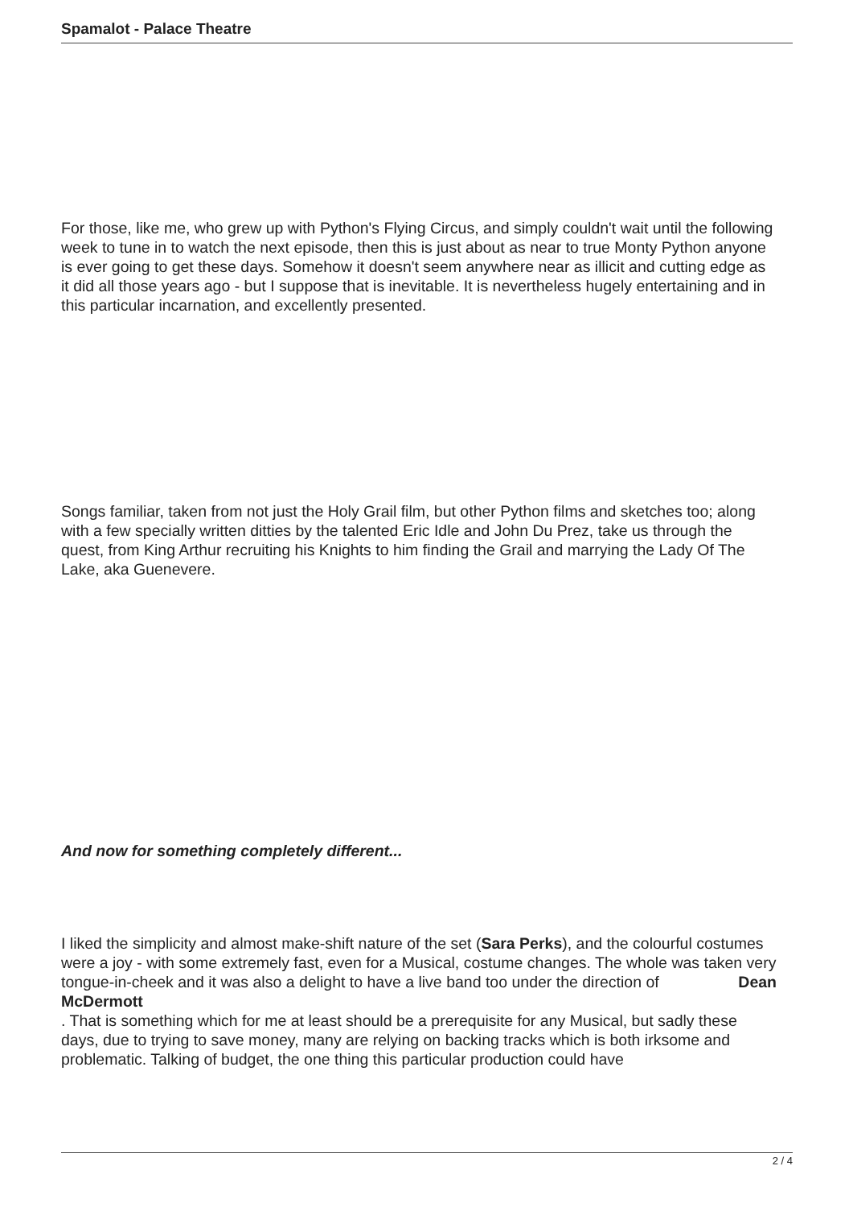Spamalot - Palace Theatre
For those, like me, who grew up with Python's Flying Circus, and simply couldn't wait until the following week to tune in to watch the next episode, then this is just about as near to true Monty Python anyone is ever going to get these days. Somehow it doesn't seem anywhere near as illicit and cutting edge as it did all those years ago - but I suppose that is inevitable. It is nevertheless hugely entertaining and in this particular incarnation, and excellently presented.
Songs familiar, taken from not just the Holy Grail film, but other Python films and sketches too; along with a few specially written ditties by the talented Eric Idle and John Du Prez, take us through the quest, from King Arthur recruiting his Knights to him finding the Grail and marrying the Lady Of The Lake, aka Guenevere.
And now for something completely different...
I liked the simplicity and almost make-shift nature of the set (Sara Perks), and the colourful costumes were a joy - with some extremely fast, even for a Musical, costume changes. The whole was taken very tongue-in-cheek and it was also a delight to have a live band too under the direction of Dean
McDermott
. That is something which for me at least should be a prerequisite for any Musical, but sadly these days, due to trying to save money, many are relying on backing tracks which is both irksome and problematic. Talking of budget, the one thing this particular production could have
2 / 4